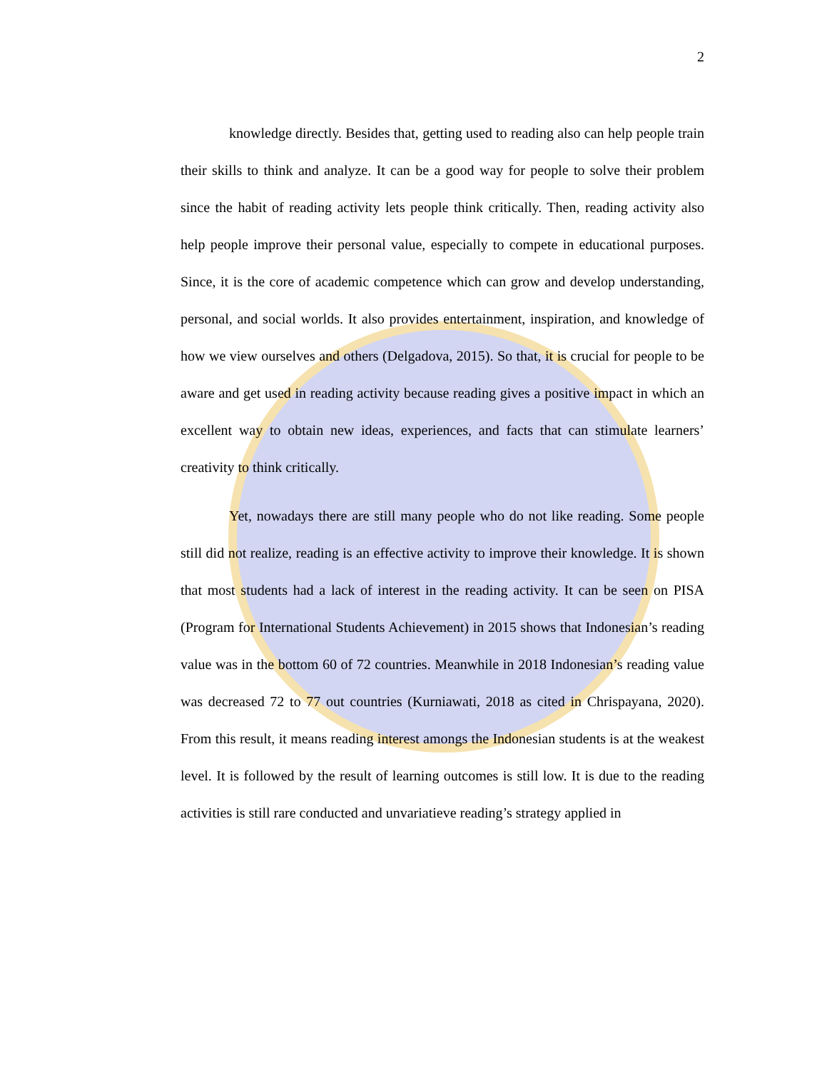2
knowledge directly. Besides that, getting used to reading also can help people train their skills to think and analyze. It can be a good way for people to solve their problem since the habit of reading activity lets people think critically. Then, reading activity also help people improve their personal value, especially to compete in educational purposes. Since, it is the core of academic competence which can grow and develop understanding, personal, and social worlds. It also provides entertainment, inspiration, and knowledge of how we view ourselves and others (Delgadova, 2015). So that, it is crucial for people to be aware and get used in reading activity because reading gives a positive impact in which an excellent way to obtain new ideas, experiences, and facts that can stimulate learners’ creativity to think critically.
Yet, nowadays there are still many people who do not like reading. Some people still did not realize, reading is an effective activity to improve their knowledge. It is shown that most students had a lack of interest in the reading activity. It can be seen on PISA (Program for International Students Achievement) in 2015 shows that Indonesian’s reading value was in the bottom 60 of 72 countries. Meanwhile in 2018 Indonesian’s reading value was decreased 72 to 77 out countries (Kurniawati, 2018 as cited in Chrispayana, 2020). From this result, it means reading interest amongs the Indonesian students is at the weakest level. It is followed by the result of learning outcomes is still low. It is due to the reading activities is still rare conducted and unvariatieve reading’s strategy applied in